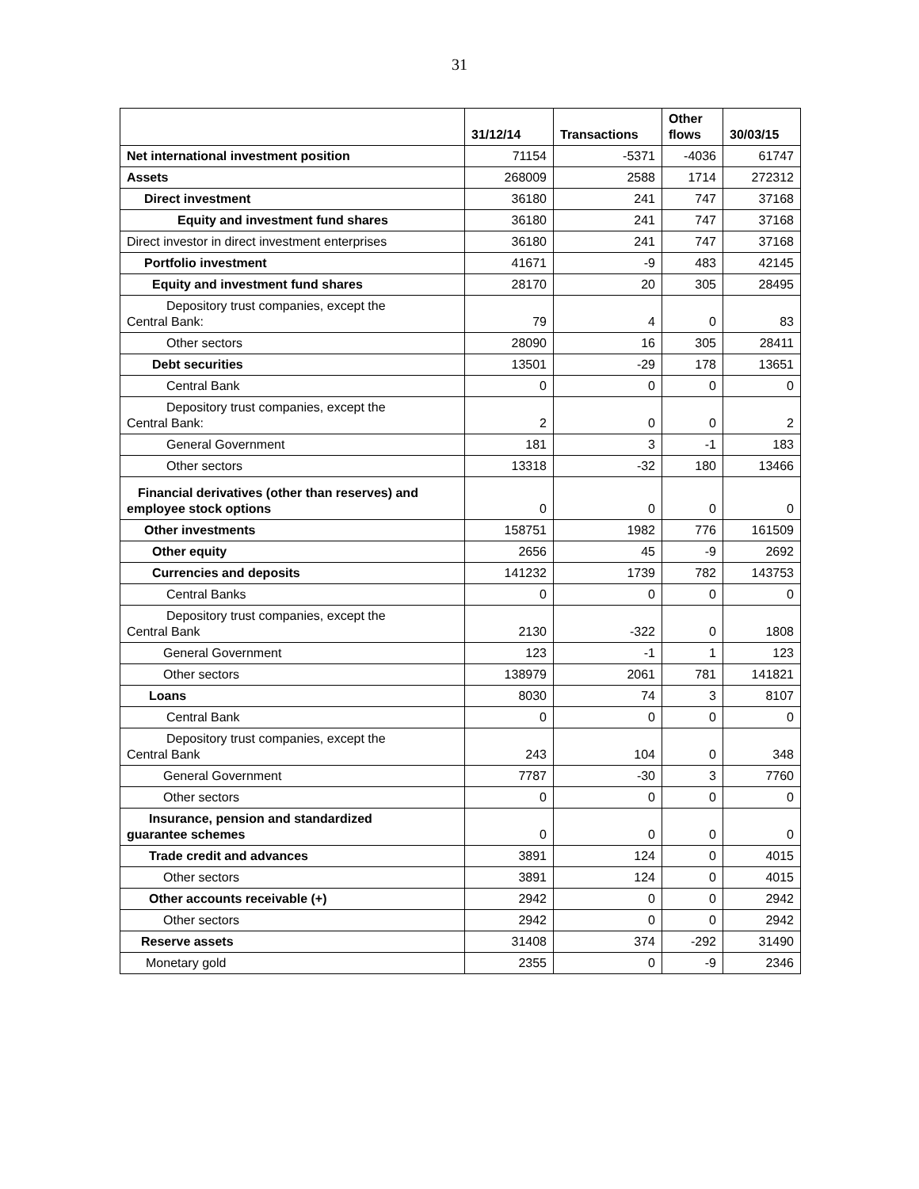31
| | 31/12/14 | Transactions | Other flows | 30/03/15 |
| --- | --- | --- | --- | --- |
| Net international investment position | 71154 | -5371 | -4036 | 61747 |
| Assets | 268009 | 2588 | 1714 | 272312 |
| Direct investment | 36180 | 241 | 747 | 37168 |
| Equity and investment fund shares | 36180 | 241 | 747 | 37168 |
| Direct investor in direct investment enterprises | 36180 | 241 | 747 | 37168 |
| Portfolio investment | 41671 | -9 | 483 | 42145 |
| Equity and investment fund shares | 28170 | 20 | 305 | 28495 |
| Depository trust companies, except the Central Bank: | 79 | 4 | 0 | 83 |
| Other sectors | 28090 | 16 | 305 | 28411 |
| Debt securities | 13501 | -29 | 178 | 13651 |
| Central Bank | 0 | 0 | 0 | 0 |
| Depository trust companies, except the Central Bank: | 2 | 0 | 0 | 2 |
| General Government | 181 | 3 | -1 | 183 |
| Other sectors | 13318 | -32 | 180 | 13466 |
| Financial derivatives (other than reserves) and employee stock options | 0 | 0 | 0 | 0 |
| Other investments | 158751 | 1982 | 776 | 161509 |
| Other equity | 2656 | 45 | -9 | 2692 |
| Currencies and deposits | 141232 | 1739 | 782 | 143753 |
| Central Banks | 0 | 0 | 0 | 0 |
| Depository trust companies, except the Central Bank | 2130 | -322 | 0 | 1808 |
| General Government | 123 | -1 | 1 | 123 |
| Other sectors | 138979 | 2061 | 781 | 141821 |
| Loans | 8030 | 74 | 3 | 8107 |
| Central Bank | 0 | 0 | 0 | 0 |
| Depository trust companies, except the Central Bank | 243 | 104 | 0 | 348 |
| General Government | 7787 | -30 | 3 | 7760 |
| Other sectors | 0 | 0 | 0 | 0 |
| Insurance, pension and standardized guarantee schemes | 0 | 0 | 0 | 0 |
| Trade credit and advances | 3891 | 124 | 0 | 4015 |
| Other sectors | 3891 | 124 | 0 | 4015 |
| Other accounts receivable (+) | 2942 | 0 | 0 | 2942 |
| Other sectors | 2942 | 0 | 0 | 2942 |
| Reserve assets | 31408 | 374 | -292 | 31490 |
| Monetary gold | 2355 | 0 | -9 | 2346 |